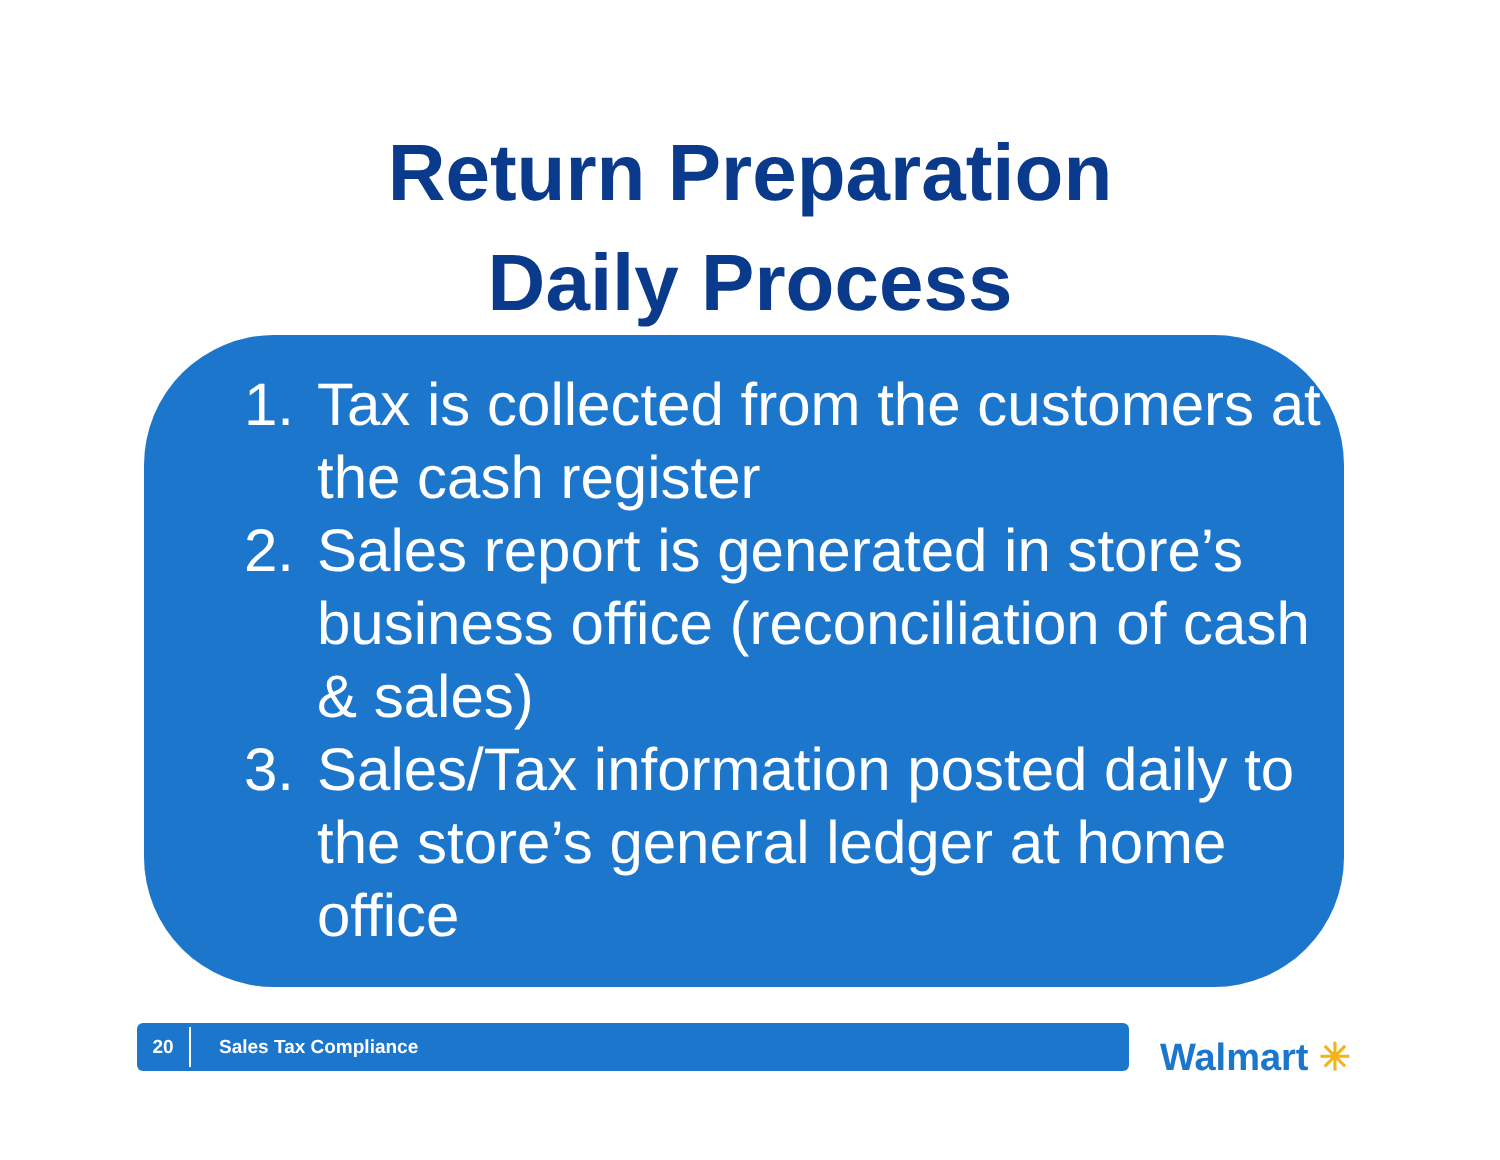Return Preparation
Daily Process
1. Tax is collected from the customers at the cash register
2. Sales report is generated in store’s business office (reconciliation of cash & sales)
3. Sales/Tax information posted daily to the store’s general ledger at home office
20
Sales Tax Compliance
Walmart ✳